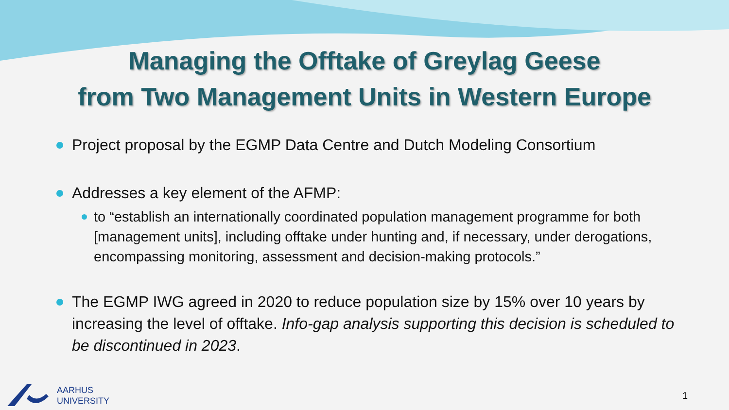Managing the Offtake of Greylag Geese
from Two Management Units in Western Europe
Project proposal by the EGMP Data Centre and Dutch Modeling Consortium
Addresses a key element of the AFMP:
to “establish an internationally coordinated population management programme for both [management units], including offtake under hunting and, if necessary, under derogations, encompassing monitoring, assessment and decision-making protocols.”
The EGMP IWG agreed in 2020 to reduce population size by 15% over 10 years by increasing the level of offtake. Info-gap analysis supporting this decision is scheduled to be discontinued in 2023.
AARHUS
UNIVERSITY
1